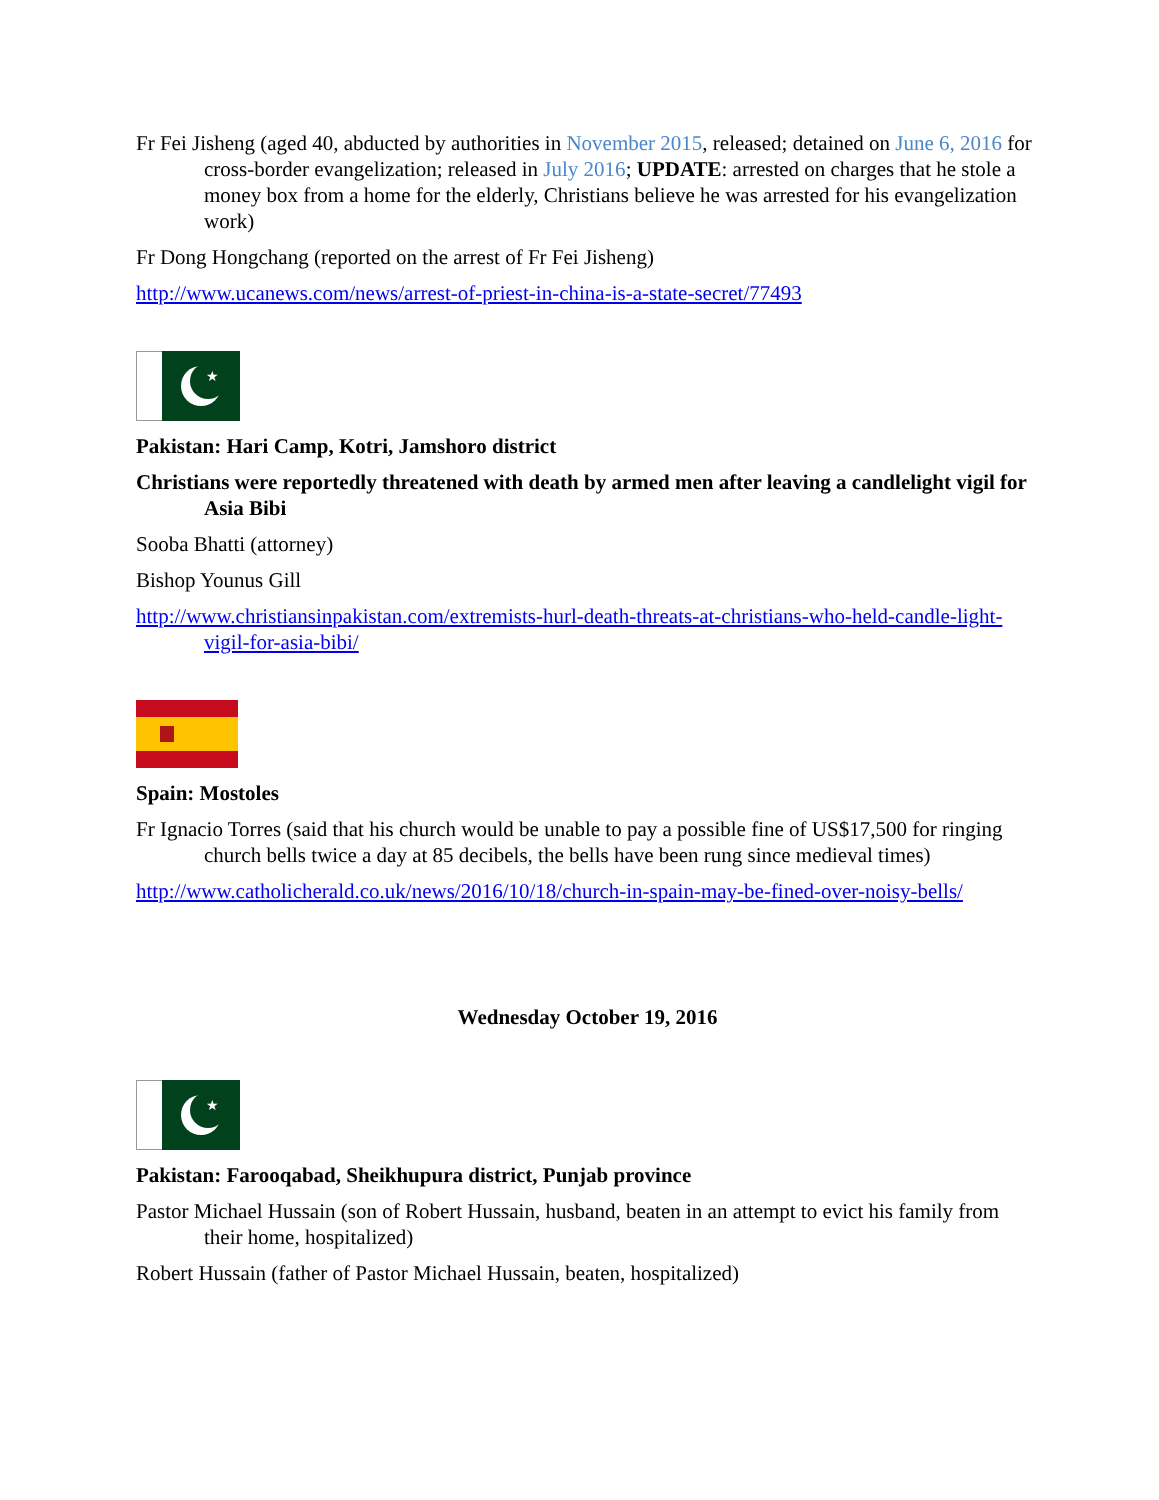Fr Fei Jisheng (aged 40, abducted by authorities in November 2015, released; detained on June 6, 2016 for cross-border evangelization; released in July 2016; UPDATE: arrested on charges that he stole a money box from a home for the elderly, Christians believe he was arrested for his evangelization work)
Fr Dong Hongchang (reported on the arrest of Fr Fei Jisheng)
http://www.ucanews.com/news/arrest-of-priest-in-china-is-a-state-secret/77493
★
Pakistan: Hari Camp, Kotri, Jamshoro district
Christians were reportedly threatened with death by armed men after leaving a candlelight vigil for Asia Bibi
Sooba Bhatti (attorney)
Bishop Younus Gill
http://www.christiansinpakistan.com/extremists-hurl-death-threats-at-christians-who-held-candle-light-vigil-for-asia-bibi/
Spain: Mostoles
Fr Ignacio Torres (said that his church would be unable to pay a possible fine of US$17,500 for ringing church bells twice a day at 85 decibels, the bells have been rung since medieval times)
http://www.catholicherald.co.uk/news/2016/10/18/church-in-spain-may-be-fined-over-noisy-bells/
Wednesday October 19, 2016
★
Pakistan: Farooqabad, Sheikhupura district, Punjab province
Pastor Michael Hussain (son of Robert Hussain, husband, beaten in an attempt to evict his family from their home, hospitalized)
Robert Hussain (father of Pastor Michael Hussain, beaten, hospitalized)